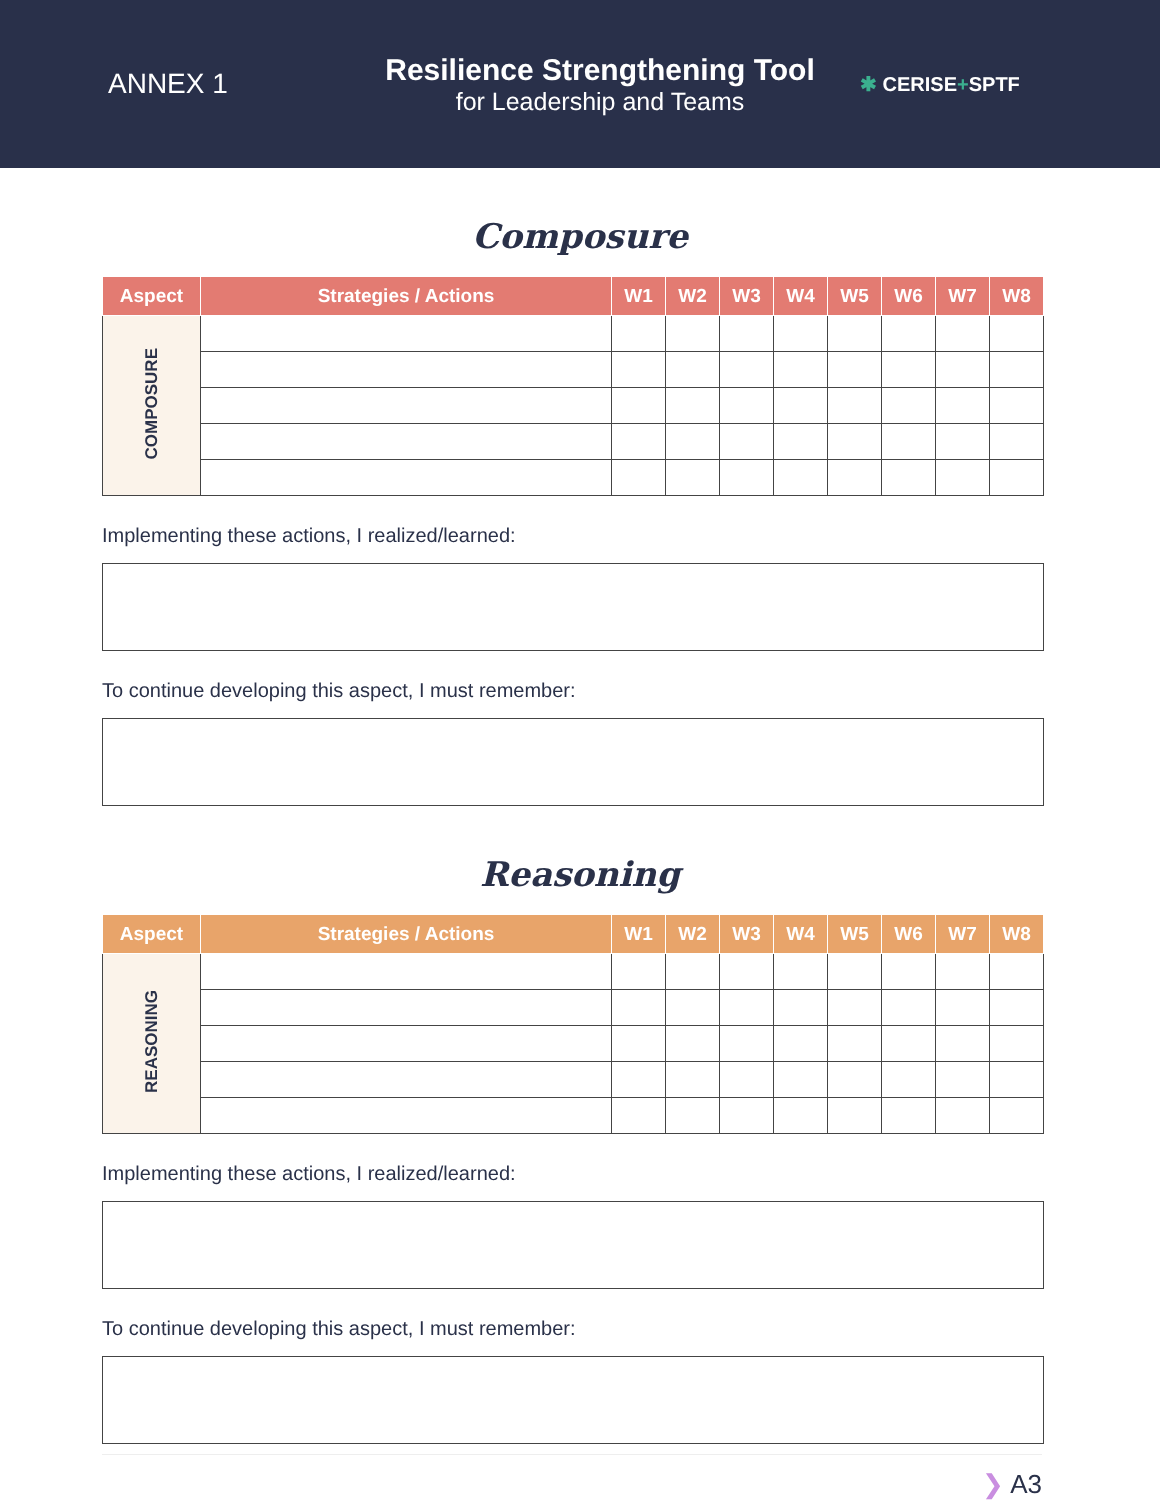ANNEX 1
Resilience Strengthening Tool
for Leadership and Teams
✱ CERISE+SPTF
Composure
| Aspect | Strategies / Actions | W1 | W2 | W3 | W4 | W5 | W6 | W7 | W8 |
| --- | --- | --- | --- | --- | --- | --- | --- | --- | --- |
| COMPOSURE | | | | | | | | | |
Implementing these actions, I realized/learned:
To continue developing this aspect, I must remember:
Reasoning
| Aspect | Strategies / Actions | W1 | W2 | W3 | W4 | W5 | W6 | W7 | W8 |
| --- | --- | --- | --- | --- | --- | --- | --- | --- | --- |
| REASONING | | | | | | | | | |
Implementing these actions, I realized/learned:
To continue developing this aspect, I must remember:
❯ A3